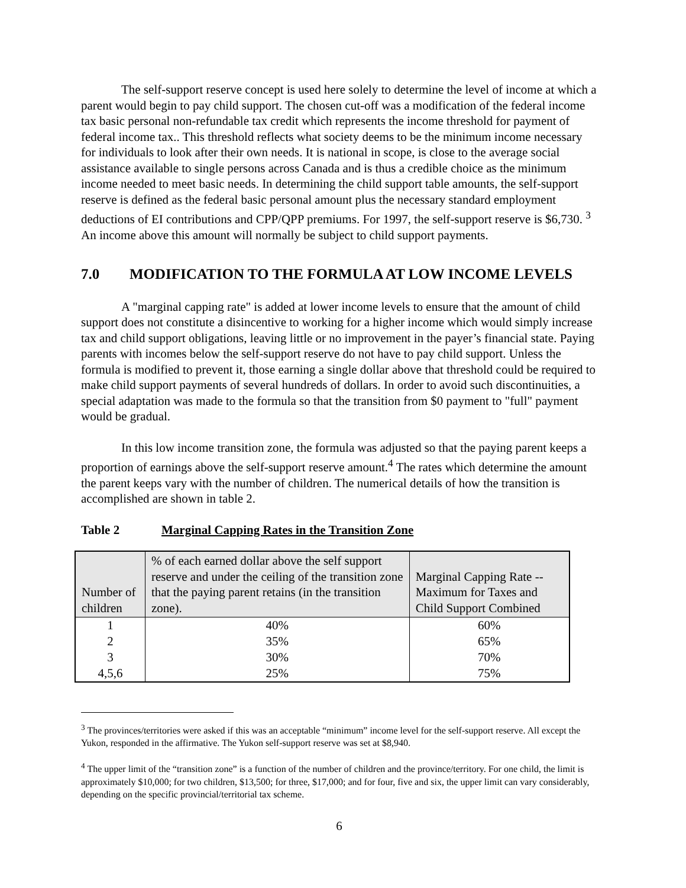The self-support reserve concept is used here solely to determine the level of income at which a parent would begin to pay child support. The chosen cut-off was a modification of the federal income tax basic personal non-refundable tax credit which represents the income threshold for payment of federal income tax.. This threshold reflects what society deems to be the minimum income necessary for individuals to look after their own needs. It is national in scope, is close to the average social assistance available to single persons across Canada and is thus a credible choice as the minimum income needed to meet basic needs. In determining the child support table amounts, the self-support reserve is defined as the federal basic personal amount plus the necessary standard employment deductions of EI contributions and CPP/QPP premiums. For 1997, the self-support reserve is $6,730. <sup>3</sup> An income above this amount will normally be subject to child support payments.
7.0 MODIFICATION TO THE FORMULA AT LOW INCOME LEVELS
A "marginal capping rate" is added at lower income levels to ensure that the amount of child support does not constitute a disincentive to working for a higher income which would simply increase tax and child support obligations, leaving little or no improvement in the payer’s financial state. Paying parents with incomes below the self-support reserve do not have to pay child support. Unless the formula is modified to prevent it, those earning a single dollar above that threshold could be required to make child support payments of several hundreds of dollars. In order to avoid such discontinuities, a special adaptation was made to the formula so that the transition from $0 payment to "full" payment would be gradual.
In this low income transition zone, the formula was adjusted so that the paying parent keeps a proportion of earnings above the self-support reserve amount.<sup>4</sup> The rates which determine the amount the parent keeps vary with the number of children. The numerical details of how the transition is accomplished are shown in table 2.
Table 2 Marginal Capping Rates in the Transition Zone
| Number of children | % of each earned dollar above the self support reserve and under the ceiling of the transition zone that the paying parent retains (in the transition zone). | Marginal Capping Rate -- Maximum for Taxes and Child Support Combined |
| --- | --- | --- |
| 1 | 40% | 60% |
| 2 | 35% | 65% |
| 3 | 30% | 70% |
| 4,5,6 | 25% | 75% |
<sup>3</sup> The provinces/territories were asked if this was an acceptable “minimum” income level for the self-support reserve. All except the Yukon, responded in the affirmative. The Yukon self-support reserve was set at $8,940.
<sup>4</sup> The upper limit of the “transition zone” is a function of the number of children and the province/territory. For one child, the limit is approximately $10,000; for two children, $13,500; for three, $17,000; and for four, five and six, the upper limit can vary considerably, depending on the specific provincial/territorial tax scheme.
6